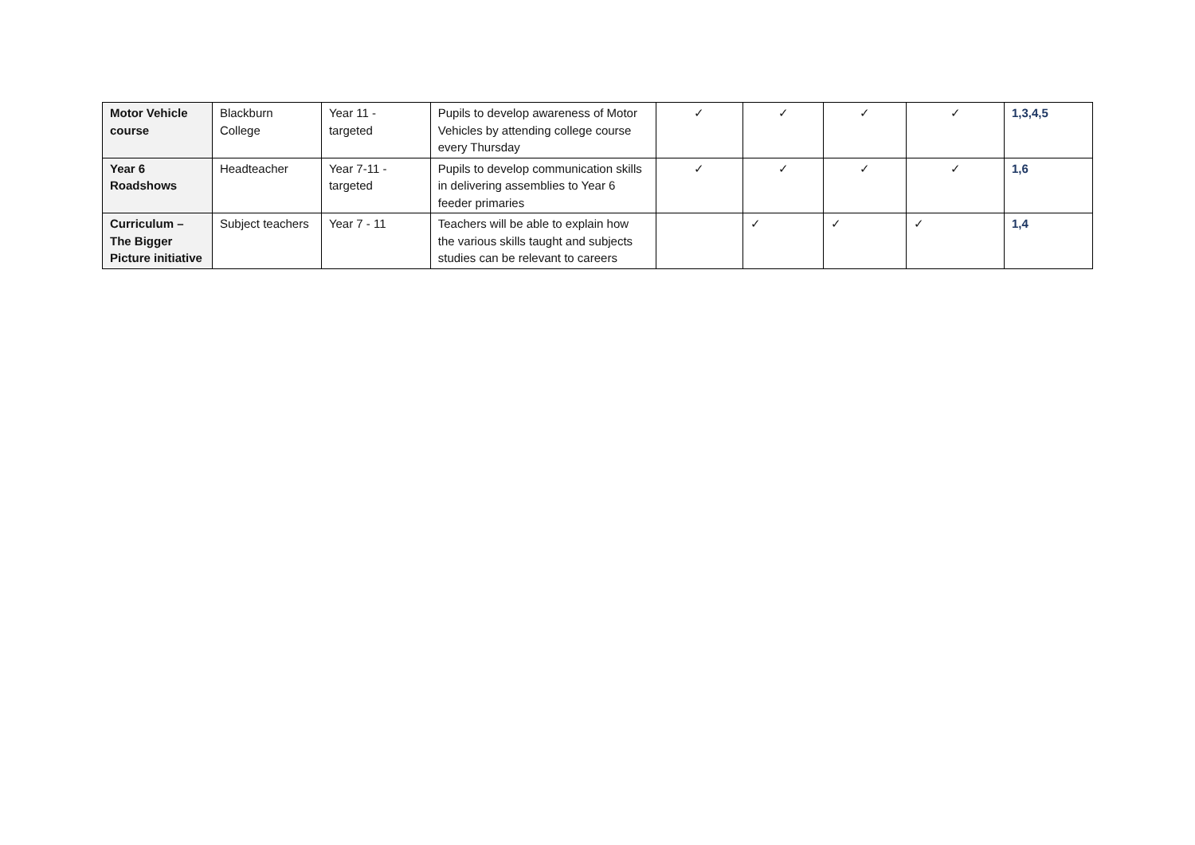| Motor Vehicle course | Blackburn College | Year 11 - targeted | Pupils to develop awareness of Motor Vehicles by attending college course every Thursday | ✓ | ✓ | ✓ | ✓ | 1,3,4,5 |
| Year 6 Roadshows | Headteacher | Year 7-11 - targeted | Pupils to develop communication skills in delivering assemblies to Year 6 feeder primaries | ✓ | ✓ | ✓ | ✓ | 1,6 |
| Curriculum – The Bigger Picture initiative | Subject teachers | Year 7 - 11 | Teachers will be able to explain how the various skills taught and subjects studies can be relevant to careers | | ✓ | ✓ | ✓ | 1,4 |